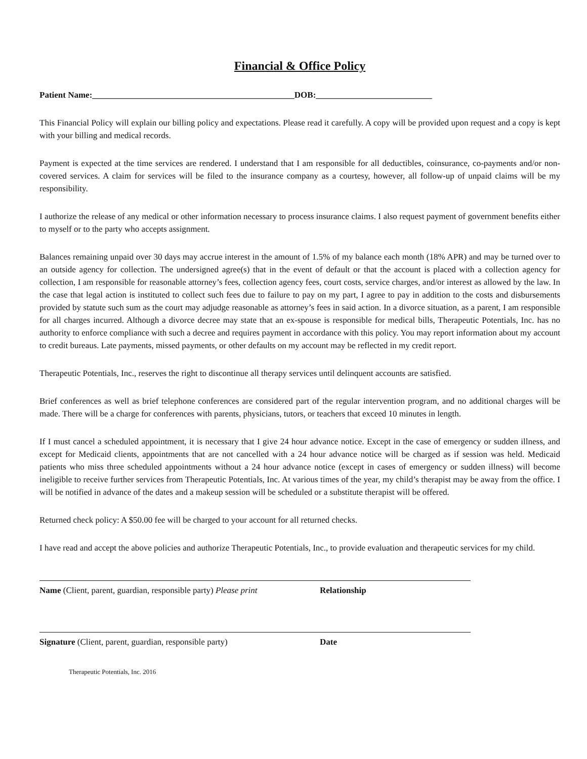Financial & Office Policy
Patient Name:_______________________________________________DOB:___________________________
This Financial Policy will explain our billing policy and expectations. Please read it carefully. A copy will be provided upon request and a copy is kept with your billing and medical records.
Payment is expected at the time services are rendered. I understand that I am responsible for all deductibles, coinsurance, co-payments and/or non-covered services. A claim for services will be filed to the insurance company as a courtesy, however, all follow-up of unpaid claims will be my responsibility.
I authorize the release of any medical or other information necessary to process insurance claims. I also request payment of government benefits either to myself or to the party who accepts assignment.
Balances remaining unpaid over 30 days may accrue interest in the amount of 1.5% of my balance each month (18% APR) and may be turned over to an outside agency for collection. The undersigned agree(s) that in the event of default or that the account is placed with a collection agency for collection, I am responsible for reasonable attorney’s fees, collection agency fees, court costs, service charges, and/or interest as allowed by the law. In the case that legal action is instituted to collect such fees due to failure to pay on my part, I agree to pay in addition to the costs and disbursements provided by statute such sum as the court may adjudge reasonable as attorney’s fees in said action. In a divorce situation, as a parent, I am responsible for all charges incurred. Although a divorce decree may state that an ex-spouse is responsible for medical bills, Therapeutic Potentials, Inc. has no authority to enforce compliance with such a decree and requires payment in accordance with this policy. You may report information about my account to credit bureaus. Late payments, missed payments, or other defaults on my account may be reflected in my credit report.
Therapeutic Potentials, Inc., reserves the right to discontinue all therapy services until delinquent accounts are satisfied.
Brief conferences as well as brief telephone conferences are considered part of the regular intervention program, and no additional charges will be made. There will be a charge for conferences with parents, physicians, tutors, or teachers that exceed 10 minutes in length.
If I must cancel a scheduled appointment, it is necessary that I give 24 hour advance notice. Except in the case of emergency or sudden illness, and except for Medicaid clients, appointments that are not cancelled with a 24 hour advance notice will be charged as if session was held. Medicaid patients who miss three scheduled appointments without a 24 hour advance notice (except in cases of emergency or sudden illness) will become ineligible to receive further services from Therapeutic Potentials, Inc. At various times of the year, my child’s therapist may be away from the office. I will be notified in advance of the dates and a makeup session will be scheduled or a substitute therapist will be offered.
Returned check policy: A $50.00 fee will be charged to your account for all returned checks.
I have read and accept the above policies and authorize Therapeutic Potentials, Inc., to provide evaluation and therapeutic services for my child.
Name (Client, parent, guardian, responsible party) Please print
Relationship
Signature (Client, parent, guardian, responsible party)
Date
Therapeutic Potentials, Inc. 2016